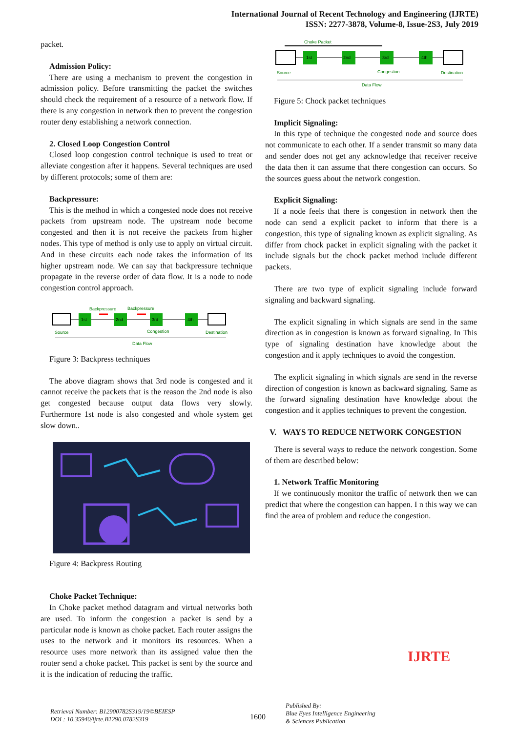International Journal of Recent Technology and Engineering (IJRTE)
ISSN: 2277-3878, Volume-8, Issue-2S3, July 2019
packet.
Admission Policy:
There are using a mechanism to prevent the congestion in admission policy. Before transmitting the packet the switches should check the requirement of a resource of a network flow. If there is any congestion in network then to prevent the congestion router deny establishing a network connection.
2. Closed Loop Congestion Control
Closed loop congestion control technique is used to treat or alleviate congestion after it happens. Several techniques are used by different protocols; some of them are:
Backpressure:
This is the method in which a congested node does not receive packets from upstream node. The upstream node become congested and then it is not receive the packets from higher nodes. This type of method is only use to apply on virtual circuit. And in these circuits each node takes the information of its higher upstream node. We can say that backpressure technique propagate in the reverse order of data flow. It is a node to node congestion control approach.
Backpressure
Backpressure
1st
2nd
3rd
4th
Source
Congestion
Destination
Data Flow
Figure 3: Backpress techniques
The above diagram shows that 3rd node is congested and it cannot receive the packets that is the reason the 2nd node is also get congested because output data flows very slowly. Furthermore 1st node is also congested and whole system get slow down..
Figure 4: Backpress Routing
Choke Packet Technique:
In Choke packet method datagram and virtual networks both are used. To inform the congestion a packet is send by a particular node is known as choke packet. Each router assigns the uses to the network and it monitors its resources. When a resource uses more network than its assigned value then the router send a choke packet. This packet is sent by the source and it is the indication of reducing the traffic.
Choke Packet
1st
2nd
3rd
4th
Source
Congestion
Destination
Data Flow
Figure 5: Chock packet techniques
Implicit Signaling:
In this type of technique the congested node and source does not communicate to each other. If a sender transmit so many data and sender does not get any acknowledge that receiver receive the data then it can assume that there congestion can occurs. So the sources guess about the network congestion.
Explicit Signaling:
If a node feels that there is congestion in network then the node can send a explicit packet to inform that there is a congestion, this type of signaling known as explicit signaling. As differ from chock packet in explicit signaling with the packet it include signals but the chock packet method include different packets.
There are two type of explicit signaling include forward signaling and backward signaling.
The explicit signaling in which signals are send in the same direction as in congestion is known as forward signaling. In This type of signaling destination have knowledge about the congestion and it apply techniques to avoid the congestion.
The explicit signaling in which signals are send in the reverse direction of congestion is known as backward signaling. Same as the forward signaling destination have knowledge about the congestion and it applies techniques to prevent the congestion.
V. WAYS TO REDUCE NETWORK CONGESTION
There is several ways to reduce the network congestion. Some of them are described below:
1. Network Traffic Monitoring
If we continuously monitor the traffic of network then we can predict that where the congestion can happen. I n this way we can find the area of problem and reduce the congestion.
Retrieval Number: B12900782S319/19©BEIESP
DOI : 10.35940/ijrte.B1290.0782S319
1600
Published By:
Blue Eyes Intelligence Engineering
& Sciences Publication
IJRTE